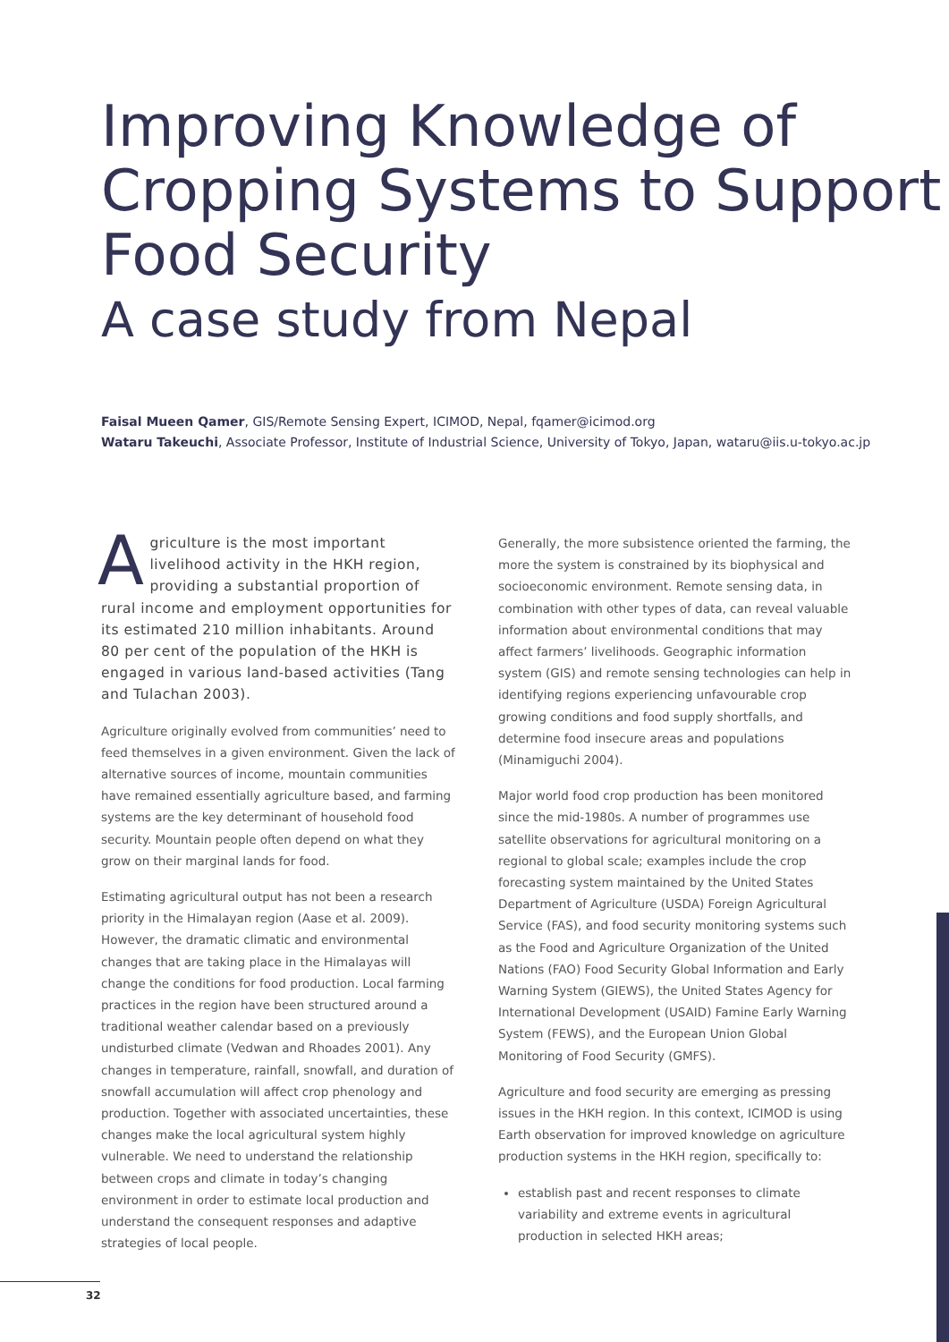Improving Knowledge of
Cropping Systems to Support
Food Security
A case study from Nepal
Faisal Mueen Qamer, GIS/Remote Sensing Expert, ICIMOD, Nepal, fqamer@icimod.org
Wataru Takeuchi, Associate Professor, Institute of Industrial Science, University of Tokyo, Japan, wataru@iis.u-tokyo.ac.jp
Agriculture is the most important livelihood activity in the HKH region, providing a substantial proportion of rural income and employment opportunities for its estimated 210 million inhabitants. Around 80 per cent of the population of the HKH is engaged in various land-based activities (Tang and Tulachan 2003).
Agriculture originally evolved from communities’ need to feed themselves in a given environment. Given the lack of alternative sources of income, mountain communities have remained essentially agriculture based, and farming systems are the key determinant of household food security. Mountain people often depend on what they grow on their marginal lands for food.
Estimating agricultural output has not been a research priority in the Himalayan region (Aase et al. 2009). However, the dramatic climatic and environmental changes that are taking place in the Himalayas will change the conditions for food production. Local farming practices in the region have been structured around a traditional weather calendar based on a previously undisturbed climate (Vedwan and Rhoades 2001). Any changes in temperature, rainfall, snowfall, and duration of snowfall accumulation will affect crop phenology and production. Together with associated uncertainties, these changes make the local agricultural system highly vulnerable. We need to understand the relationship between crops and climate in today’s changing environment in order to estimate local production and understand the consequent responses and adaptive strategies of local people.
Generally, the more subsistence oriented the farming, the more the system is constrained by its biophysical and socioeconomic environment. Remote sensing data, in combination with other types of data, can reveal valuable information about environmental conditions that may affect farmers’ livelihoods. Geographic information system (GIS) and remote sensing technologies can help in identifying regions experiencing unfavourable crop growing conditions and food supply shortfalls, and determine food insecure areas and populations (Minamiguchi 2004).
Major world food crop production has been monitored since the mid-1980s. A number of programmes use satellite observations for agricultural monitoring on a regional to global scale; examples include the crop forecasting system maintained by the United States Department of Agriculture (USDA) Foreign Agricultural Service (FAS), and food security monitoring systems such as the Food and Agriculture Organization of the United Nations (FAO) Food Security Global Information and Early Warning System (GIEWS), the United States Agency for International Development (USAID) Famine Early Warning System (FEWS), and the European Union Global Monitoring of Food Security (GMFS).
Agriculture and food security are emerging as pressing issues in the HKH region. In this context, ICIMOD is using Earth observation for improved knowledge on agriculture production systems in the HKH region, specifically to:
establish past and recent responses to climate variability and extreme events in agricultural production in selected HKH areas;
32